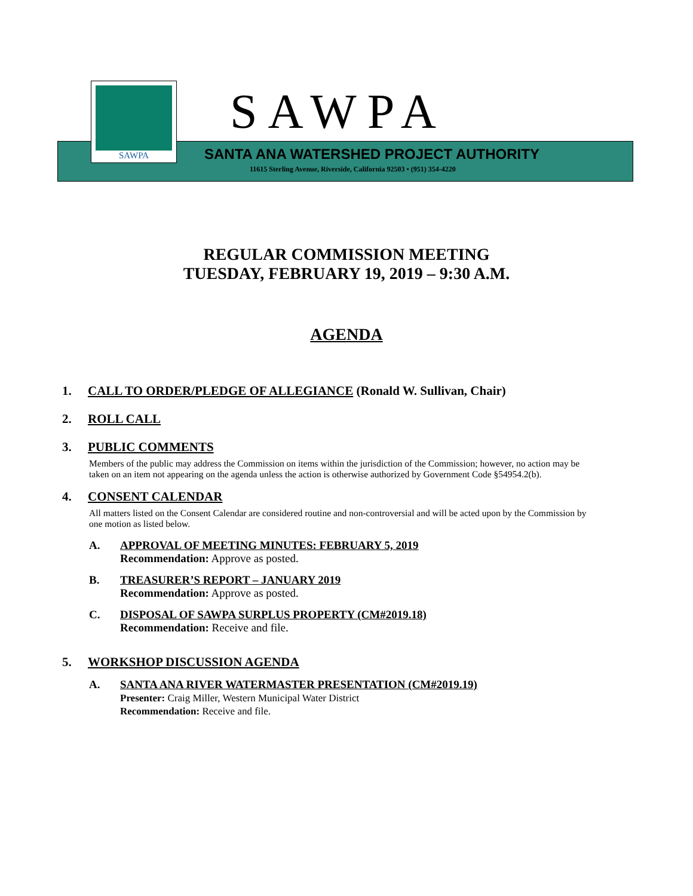SAWPA SAWPA
SANTA ANA WATERSHED PROJECT AUTHORITY
11615 Sterling Avenue, Riverside, California 92503 • (951) 354-4220
REGULAR COMMISSION MEETING
TUESDAY, FEBRUARY 19, 2019 – 9:30 A.M.
AGENDA
1. CALL TO ORDER/PLEDGE OF ALLEGIANCE (Ronald W. Sullivan, Chair)
2. ROLL CALL
3. PUBLIC COMMENTS
Members of the public may address the Commission on items within the jurisdiction of the Commission; however, no action may be taken on an item not appearing on the agenda unless the action is otherwise authorized by Government Code §54954.2(b).
4. CONSENT CALENDAR
All matters listed on the Consent Calendar are considered routine and non-controversial and will be acted upon by the Commission by one motion as listed below.
A. APPROVAL OF MEETING MINUTES: FEBRUARY 5, 2019
Recommendation: Approve as posted.
B. TREASURER’S REPORT – JANUARY 2019
Recommendation: Approve as posted.
C. DISPOSAL OF SAWPA SURPLUS PROPERTY (CM#2019.18)
Recommendation: Receive and file.
5. WORKSHOP DISCUSSION AGENDA
A. SANTA ANA RIVER WATERMASTER PRESENTATION (CM#2019.19)
Presenter: Craig Miller, Western Municipal Water District
Recommendation: Receive and file.